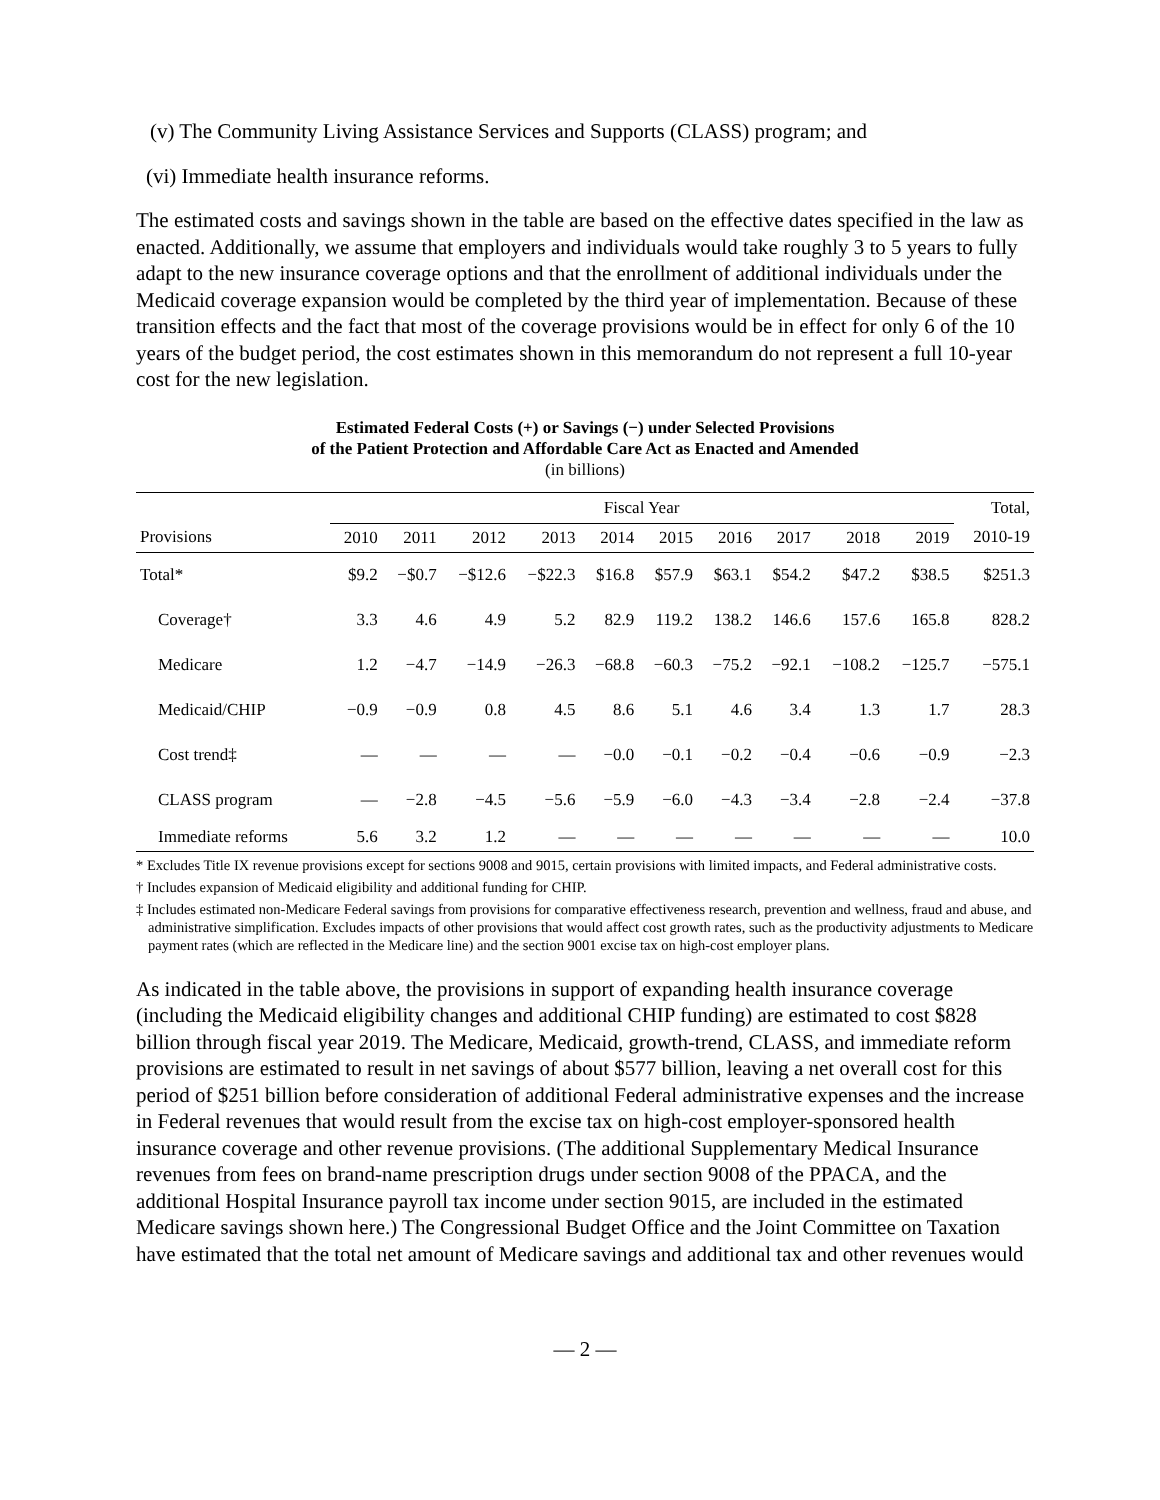(v) The Community Living Assistance Services and Supports (CLASS) program; and
(vi) Immediate health insurance reforms.
The estimated costs and savings shown in the table are based on the effective dates specified in the law as enacted. Additionally, we assume that employers and individuals would take roughly 3 to 5 years to fully adapt to the new insurance coverage options and that the enrollment of additional individuals under the Medicaid coverage expansion would be completed by the third year of implementation. Because of these transition effects and the fact that most of the coverage provisions would be in effect for only 6 of the 10 years of the budget period, the cost estimates shown in this memorandum do not represent a full 10-year cost for the new legislation.
Estimated Federal Costs (+) or Savings (−) under Selected Provisions
of the Patient Protection and Affordable Care Act as Enacted and Amended
(in billions)
| | Fiscal Year | | | | | | | | | | Total, |
| --- | --- | --- | --- | --- | --- | --- | --- | --- | --- | --- | --- |
| Provisions | 2010 | 2011 | 2012 | 2013 | 2014 | 2015 | 2016 | 2017 | 2018 | 2019 | 2010-19 |
| Total* | $9.2 | −$0.7 | −$12.6 | −$22.3 | $16.8 | $57.9 | $63.1 | $54.2 | $47.2 | $38.5 | $251.3 |
| Coverage† | 3.3 | 4.6 | 4.9 | 5.2 | 82.9 | 119.2 | 138.2 | 146.6 | 157.6 | 165.8 | 828.2 |
| Medicare | 1.2 | −4.7 | −14.9 | −26.3 | −68.8 | −60.3 | −75.2 | −92.1 | −108.2 | −125.7 | −575.1 |
| Medicaid/CHIP | −0.9 | −0.9 | 0.8 | 4.5 | 8.6 | 5.1 | 4.6 | 3.4 | 1.3 | 1.7 | 28.3 |
| Cost trend‡ | — | — | — | — | −0.0 | −0.1 | −0.2 | −0.4 | −0.6 | −0.9 | −2.3 |
| CLASS program | — | −2.8 | −4.5 | −5.6 | −5.9 | −6.0 | −4.3 | −3.4 | −2.8 | −2.4 | −37.8 |
| Immediate reforms | 5.6 | 3.2 | 1.2 | — | — | — | — | — | — | — | 10.0 |
* Excludes Title IX revenue provisions except for sections 9008 and 9015, certain provisions with limited impacts, and Federal administrative costs.
† Includes expansion of Medicaid eligibility and additional funding for CHIP.
‡ Includes estimated non-Medicare Federal savings from provisions for comparative effectiveness research, prevention and wellness, fraud and abuse, and administrative simplification. Excludes impacts of other provisions that would affect cost growth rates, such as the productivity adjustments to Medicare payment rates (which are reflected in the Medicare line) and the section 9001 excise tax on high-cost employer plans.
As indicated in the table above, the provisions in support of expanding health insurance coverage (including the Medicaid eligibility changes and additional CHIP funding) are estimated to cost $828 billion through fiscal year 2019. The Medicare, Medicaid, growth-trend, CLASS, and immediate reform provisions are estimated to result in net savings of about $577 billion, leaving a net overall cost for this period of $251 billion before consideration of additional Federal administrative expenses and the increase in Federal revenues that would result from the excise tax on high-cost employer-sponsored health insurance coverage and other revenue provisions. (The additional Supplementary Medical Insurance revenues from fees on brand-name prescription drugs under section 9008 of the PPACA, and the additional Hospital Insurance payroll tax income under section 9015, are included in the estimated Medicare savings shown here.) The Congressional Budget Office and the Joint Committee on Taxation have estimated that the total net amount of Medicare savings and additional tax and other revenues would
— 2 —